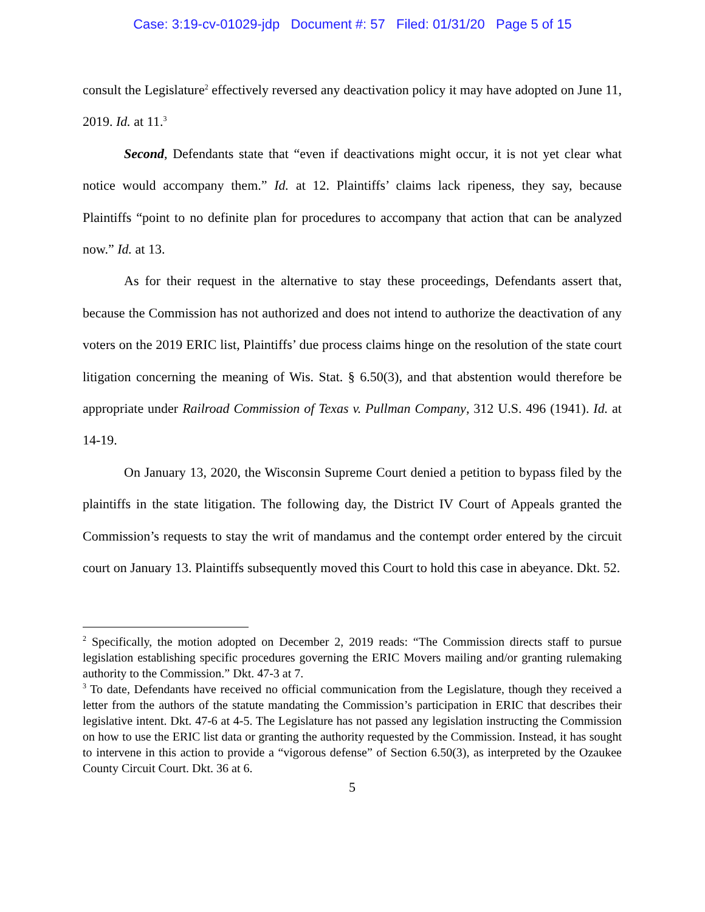Case: 3:19-cv-01029-jdp Document #: 57 Filed: 01/31/20 Page 5 of 15
consult the Legislature<sup>2</sup> effectively reversed any deactivation policy it may have adopted on June 11, 2019. Id. at 11.<sup>3</sup>
Second, Defendants state that “even if deactivations might occur, it is not yet clear what notice would accompany them.” Id. at 12. Plaintiffs’ claims lack ripeness, they say, because Plaintiffs “point to no definite plan for procedures to accompany that action that can be analyzed now.” Id. at 13.
As for their request in the alternative to stay these proceedings, Defendants assert that, because the Commission has not authorized and does not intend to authorize the deactivation of any voters on the 2019 ERIC list, Plaintiffs’ due process claims hinge on the resolution of the state court litigation concerning the meaning of Wis. Stat. § 6.50(3), and that abstention would therefore be appropriate under Railroad Commission of Texas v. Pullman Company, 312 U.S. 496 (1941). Id. at 14-19.
On January 13, 2020, the Wisconsin Supreme Court denied a petition to bypass filed by the plaintiffs in the state litigation. The following day, the District IV Court of Appeals granted the Commission’s requests to stay the writ of mandamus and the contempt order entered by the circuit court on January 13. Plaintiffs subsequently moved this Court to hold this case in abeyance. Dkt. 52.
<sup>2</sup> Specifically, the motion adopted on December 2, 2019 reads: “The Commission directs staff to pursue legislation establishing specific procedures governing the ERIC Movers mailing and/or granting rulemaking authority to the Commission.” Dkt. 47-3 at 7.
<sup>3</sup> To date, Defendants have received no official communication from the Legislature, though they received a letter from the authors of the statute mandating the Commission’s participation in ERIC that describes their legislative intent. Dkt. 47-6 at 4-5. The Legislature has not passed any legislation instructing the Commission on how to use the ERIC list data or granting the authority requested by the Commission. Instead, it has sought to intervene in this action to provide a “vigorous defense” of Section 6.50(3), as interpreted by the Ozaukee County Circuit Court. Dkt. 36 at 6.
5